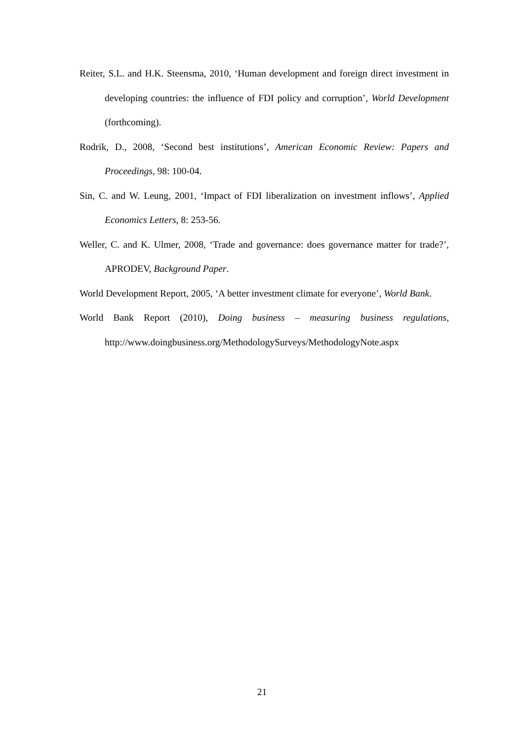Reiter, S.L. and H.K. Steensma, 2010, ‘Human development and foreign direct investment in developing countries: the influence of FDI policy and corruption’, World Development (forthcoming).
Rodrik, D., 2008, ‘Second best institutions’, American Economic Review: Papers and Proceedings, 98: 100-04.
Sin, C. and W. Leung, 2001, ‘Impact of FDI liberalization on investment inflows’, Applied Economics Letters, 8: 253-56.
Weller, C. and K. Ulmer, 2008, ‘Trade and governance: does governance matter for trade?’, APRODEV, Background Paper.
World Development Report, 2005, ‘A better investment climate for everyone’, World Bank.
World Bank Report (2010), Doing business – measuring business regulations, http://www.doingbusiness.org/MethodologySurveys/MethodologyNote.aspx
21